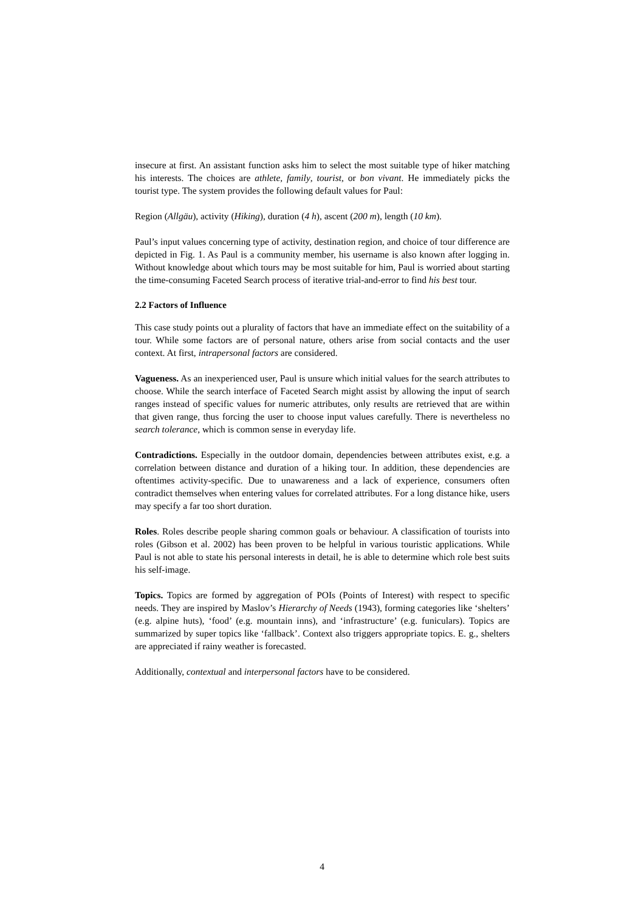insecure at first. An assistant function asks him to select the most suitable type of hiker matching his interests. The choices are athlete, family, tourist, or bon vivant. He immediately picks the tourist type. The system provides the following default values for Paul:
Region (Allgäu), activity (Hiking), duration (4 h), ascent (200 m), length (10 km).
Paul’s input values concerning type of activity, destination region, and choice of tour difference are depicted in Fig. 1. As Paul is a community member, his username is also known after logging in. Without knowledge about which tours may be most suitable for him, Paul is worried about starting the time-consuming Faceted Search process of iterative trial-and-error to find his best tour.
2.2 Factors of Influence
This case study points out a plurality of factors that have an immediate effect on the suitability of a tour. While some factors are of personal nature, others arise from social contacts and the user context. At first, intrapersonal factors are considered.
Vagueness. As an inexperienced user, Paul is unsure which initial values for the search attributes to choose. While the search interface of Faceted Search might assist by allowing the input of search ranges instead of specific values for numeric attributes, only results are retrieved that are within that given range, thus forcing the user to choose input values carefully. There is nevertheless no search tolerance, which is common sense in everyday life.
Contradictions. Especially in the outdoor domain, dependencies between attributes exist, e.g. a correlation between distance and duration of a hiking tour. In addition, these dependencies are oftentimes activity-specific. Due to unawareness and a lack of experience, consumers often contradict themselves when entering values for correlated attributes. For a long distance hike, users may specify a far too short duration.
Roles. Roles describe people sharing common goals or behaviour. A classification of tourists into roles (Gibson et al. 2002) has been proven to be helpful in various touristic applications. While Paul is not able to state his personal interests in detail, he is able to determine which role best suits his self-image.
Topics. Topics are formed by aggregation of POIs (Points of Interest) with respect to specific needs. They are inspired by Maslov’s Hierarchy of Needs (1943), forming categories like ‘shelters’ (e.g. alpine huts), ‘food’ (e.g. mountain inns), and ‘infrastructure’ (e.g. funiculars). Topics are summarized by super topics like ‘fallback’. Context also triggers appropriate topics. E. g., shelters are appreciated if rainy weather is forecasted.
Additionally, contextual and interpersonal factors have to be considered.
4